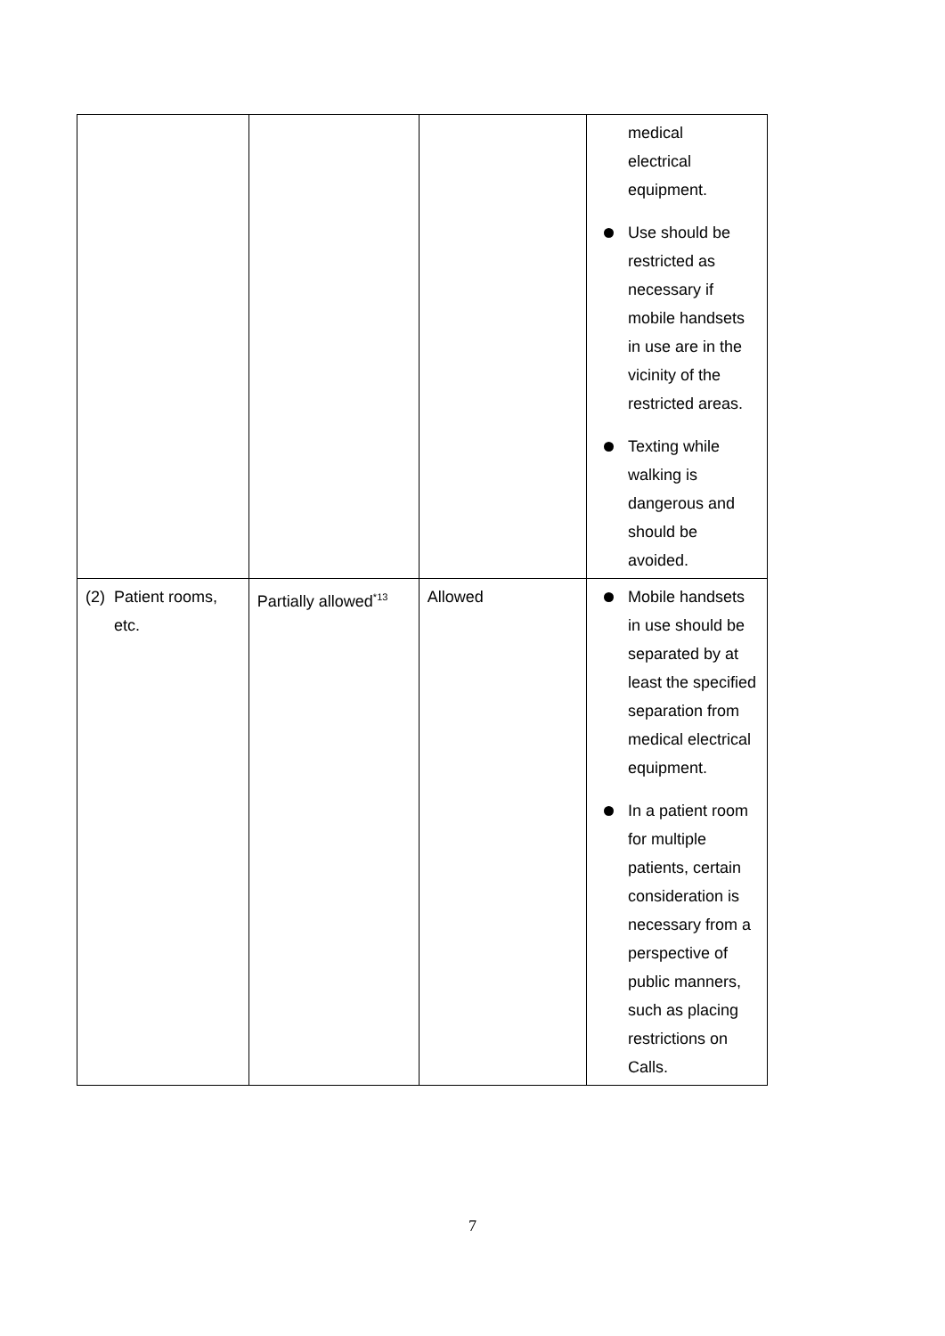| | | | medical electrical equipment. Use should be restricted as necessary if mobile handsets in use are in the vicinity of the restricted areas. Texting while walking is dangerous and should be avoided. |
| (2) Patient rooms, etc. | Partially allowed<sup>*13</sup> | Allowed | Mobile handsets in use should be separated by at least the specified separation from medical electrical equipment. In a patient room for multiple patients, certain consideration is necessary from a perspective of public manners, such as placing restrictions on Calls. |
7